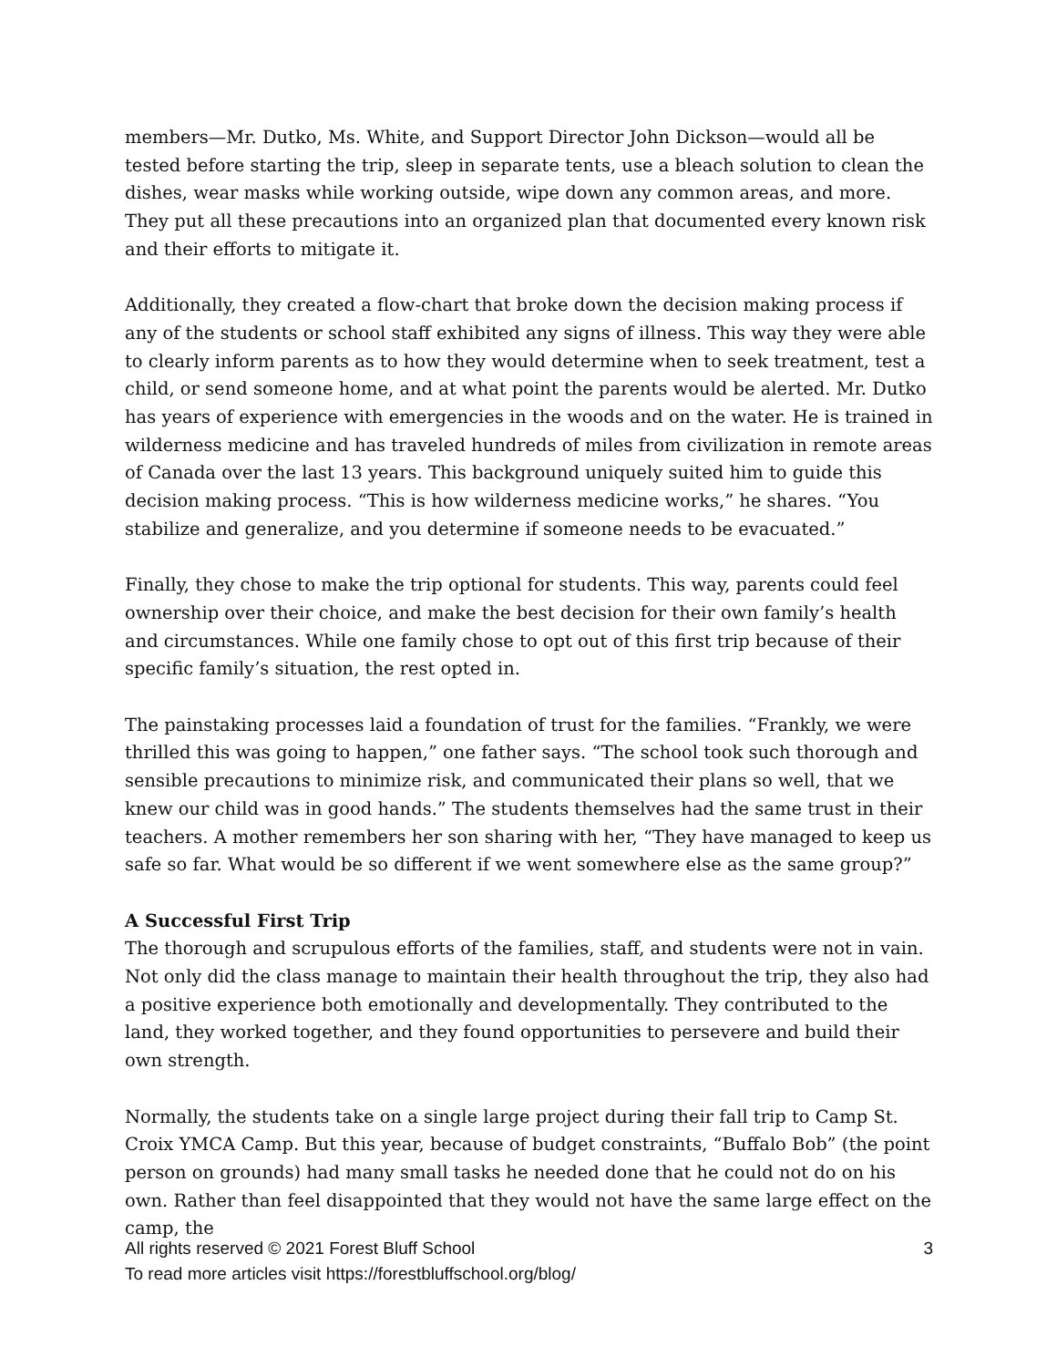members—Mr. Dutko, Ms. White, and Support Director John Dickson—would all be tested before starting the trip, sleep in separate tents, use a bleach solution to clean the dishes, wear masks while working outside, wipe down any common areas, and more. They put all these precautions into an organized plan that documented every known risk and their efforts to mitigate it.
Additionally, they created a flow-chart that broke down the decision making process if any of the students or school staff exhibited any signs of illness. This way they were able to clearly inform parents as to how they would determine when to seek treatment, test a child, or send someone home, and at what point the parents would be alerted. Mr. Dutko has years of experience with emergencies in the woods and on the water. He is trained in wilderness medicine and has traveled hundreds of miles from civilization in remote areas of Canada over the last 13 years. This background uniquely suited him to guide this decision making process. “This is how wilderness medicine works,” he shares. “You stabilize and generalize, and you determine if someone needs to be evacuated.”
Finally, they chose to make the trip optional for students. This way, parents could feel ownership over their choice, and make the best decision for their own family’s health and circumstances. While one family chose to opt out of this first trip because of their specific family’s situation, the rest opted in.
The painstaking processes laid a foundation of trust for the families. “Frankly, we were thrilled this was going to happen,” one father says. “The school took such thorough and sensible precautions to minimize risk, and communicated their plans so well, that we knew our child was in good hands.” The students themselves had the same trust in their teachers. A mother remembers her son sharing with her, “They have managed to keep us safe so far. What would be so different if we went somewhere else as the same group?”
A Successful First Trip
The thorough and scrupulous efforts of the families, staff, and students were not in vain. Not only did the class manage to maintain their health throughout the trip, they also had a positive experience both emotionally and developmentally. They contributed to the land, they worked together, and they found opportunities to persevere and build their own strength.
Normally, the students take on a single large project during their fall trip to Camp St. Croix YMCA Camp. But this year, because of budget constraints, “Buffalo Bob” (the point person on grounds) had many small tasks he needed done that he could not do on his own. Rather than feel disappointed that they would not have the same large effect on the camp, the
3 All rights reserved © 2021 Forest Bluff School
To read more articles visit https://forestbluffschool.org/blog/